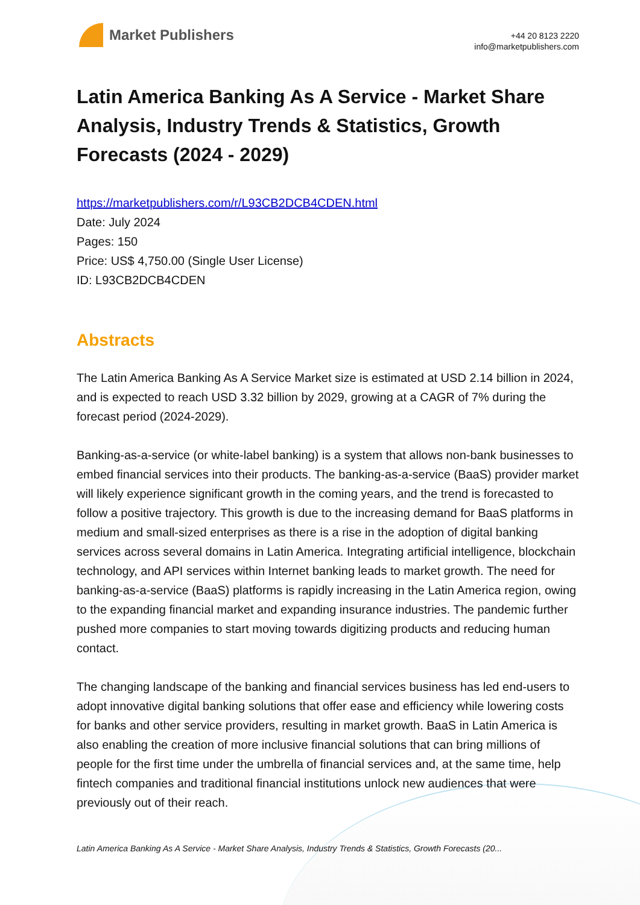Market Publishers
+44 20 8123 2220
info@marketpublishers.com
Latin America Banking As A Service - Market Share Analysis, Industry Trends & Statistics, Growth Forecasts (2024 - 2029)
https://marketpublishers.com/r/L93CB2DCB4CDEN.html
Date: July 2024
Pages: 150
Price: US$ 4,750.00 (Single User License)
ID: L93CB2DCB4CDEN
Abstracts
The Latin America Banking As A Service Market size is estimated at USD 2.14 billion in 2024, and is expected to reach USD 3.32 billion by 2029, growing at a CAGR of 7% during the forecast period (2024-2029).
Banking-as-a-service (or white-label banking) is a system that allows non-bank businesses to embed financial services into their products. The banking-as-a-service (BaaS) provider market will likely experience significant growth in the coming years, and the trend is forecasted to follow a positive trajectory. This growth is due to the increasing demand for BaaS platforms in medium and small-sized enterprises as there is a rise in the adoption of digital banking services across several domains in Latin America. Integrating artificial intelligence, blockchain technology, and API services within Internet banking leads to market growth. The need for banking-as-a-service (BaaS) platforms is rapidly increasing in the Latin America region, owing to the expanding financial market and expanding insurance industries. The pandemic further pushed more companies to start moving towards digitizing products and reducing human contact.
The changing landscape of the banking and financial services business has led end-users to adopt innovative digital banking solutions that offer ease and efficiency while lowering costs for banks and other service providers, resulting in market growth. BaaS in Latin America is also enabling the creation of more inclusive financial solutions that can bring millions of people for the first time under the umbrella of financial services and, at the same time, help fintech companies and traditional financial institutions unlock new audiences that were previously out of their reach.
Latin America Banking As A Service - Market Share Analysis, Industry Trends & Statistics, Growth Forecasts (20...